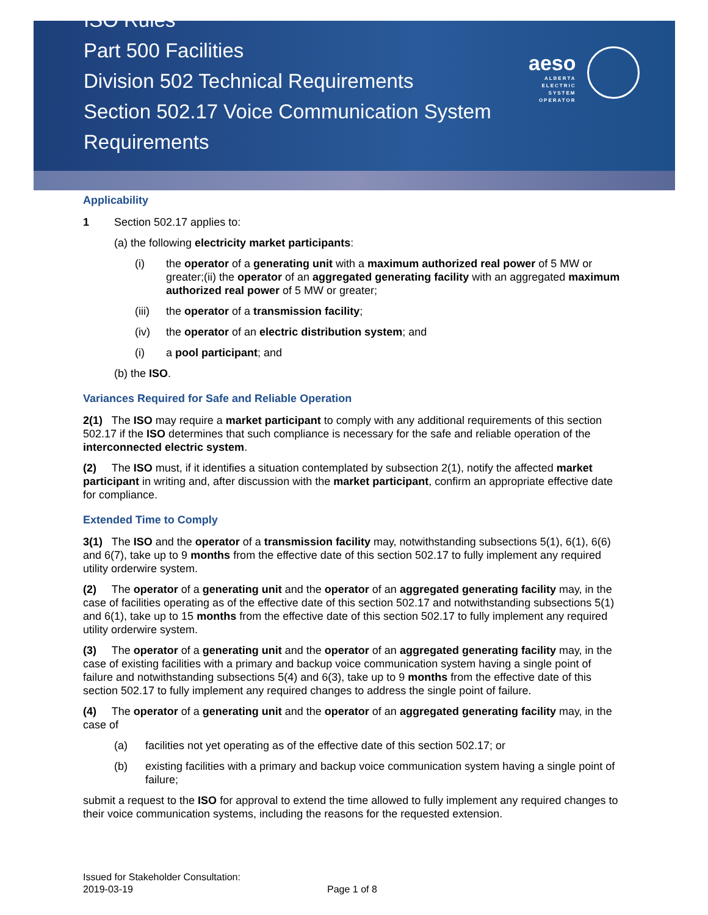ISO Rules
Part 500 Facilities
Division 502 Technical Requirements
Section 502.17 Voice Communication System Requirements
aeso
ALBERTA
ELECTRIC
SYSTEM
OPERATOR
Applicability
1 Section 502.17 applies to:
(a) the following electricity market participants:
(i) the operator of a generating unit with a maximum authorized real power of 5 MW or greater;(ii) the operator of an aggregated generating facility with an aggregated maximum authorized real power of 5 MW or greater;
(iii) the operator of a transmission facility;
(iv) the operator of an electric distribution system; and
(i) a pool participant; and
(b) the ISO.
Variances Required for Safe and Reliable Operation
2(1) The ISO may require a market participant to comply with any additional requirements of this section 502.17 if the ISO determines that such compliance is necessary for the safe and reliable operation of the interconnected electric system.
(2) The ISO must, if it identifies a situation contemplated by subsection 2(1), notify the affected market participant in writing and, after discussion with the market participant, confirm an appropriate effective date for compliance.
Extended Time to Comply
3(1) The ISO and the operator of a transmission facility may, notwithstanding subsections 5(1), 6(1), 6(6) and 6(7), take up to 9 months from the effective date of this section 502.17 to fully implement any required utility orderwire system.
(2) The operator of a generating unit and the operator of an aggregated generating facility may, in the case of facilities operating as of the effective date of this section 502.17 and notwithstanding subsections 5(1) and 6(1), take up to 15 months from the effective date of this section 502.17 to fully implement any required utility orderwire system.
(3) The operator of a generating unit and the operator of an aggregated generating facility may, in the case of existing facilities with a primary and backup voice communication system having a single point of failure and notwithstanding subsections 5(4) and 6(3), take up to 9 months from the effective date of this section 502.17 to fully implement any required changes to address the single point of failure.
(4) The operator of a generating unit and the operator of an aggregated generating facility may, in the case of
(a) facilities not yet operating as of the effective date of this section 502.17; or
(b) existing facilities with a primary and backup voice communication system having a single point of failure;
submit a request to the ISO for approval to extend the time allowed to fully implement any required changes to their voice communication systems, including the reasons for the requested extension.
Issued for Stakeholder Consultation:
2019-03-19
Page 1 of 8